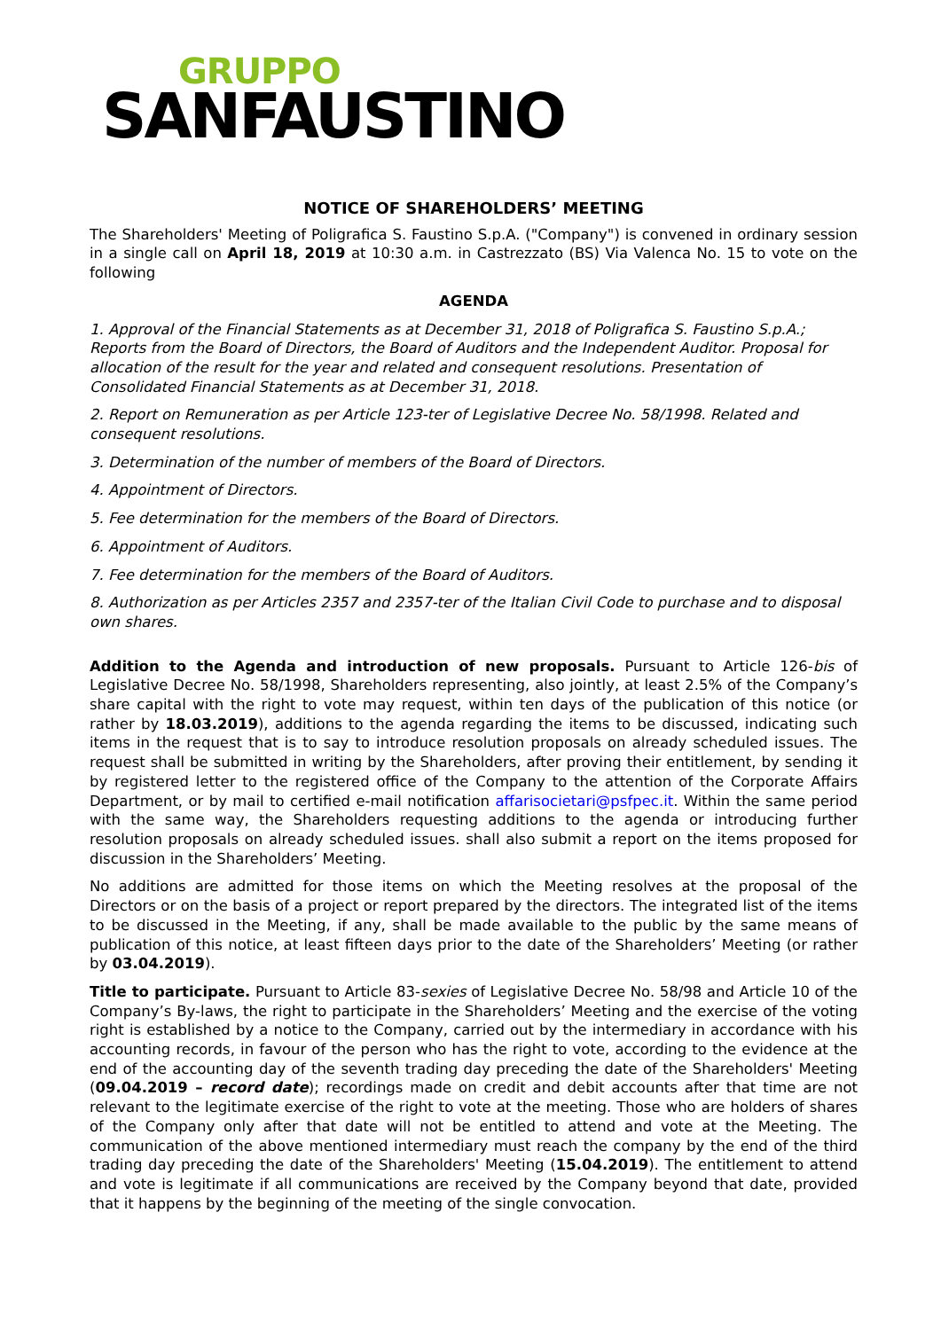GRUPPO
SANFAUSTINO
NOTICE OF SHAREHOLDERS’ MEETING
The Shareholders' Meeting of Poligrafica S. Faustino S.p.A. ("Company") is convened in ordinary session in a single call on April 18, 2019 at 10:30 a.m. in Castrezzato (BS) Via Valenca No. 15 to vote on the following
AGENDA
1. Approval of the Financial Statements as at December 31, 2018 of Poligrafica S. Faustino S.p.A.; Reports from the Board of Directors, the Board of Auditors and the Independent Auditor. Proposal for allocation of the result for the year and related and consequent resolutions. Presentation of Consolidated Financial Statements as at December 31, 2018.
2. Report on Remuneration as per Article 123-ter of Legislative Decree No. 58/1998. Related and consequent resolutions.
3. Determination of the number of members of the Board of Directors.
4. Appointment of Directors.
5. Fee determination for the members of the Board of Directors.
6. Appointment of Auditors.
7. Fee determination for the members of the Board of Auditors.
8. Authorization as per Articles 2357 and 2357-ter of the Italian Civil Code to purchase and to disposal own shares.
Addition to the Agenda and introduction of new proposals. Pursuant to Article 126-bis of Legislative Decree No. 58/1998, Shareholders representing, also jointly, at least 2.5% of the Company’s share capital with the right to vote may request, within ten days of the publication of this notice (or rather by 18.03.2019), additions to the agenda regarding the items to be discussed, indicating such items in the request that is to say to introduce resolution proposals on already scheduled issues. The request shall be submitted in writing by the Shareholders, after proving their entitlement, by sending it by registered letter to the registered office of the Company to the attention of the Corporate Affairs Department, or by mail to certified e-mail notification affarisocietari@psfpec.it. Within the same period with the same way, the Shareholders requesting additions to the agenda or introducing further resolution proposals on already scheduled issues. shall also submit a report on the items proposed for discussion in the Shareholders’ Meeting.
No additions are admitted for those items on which the Meeting resolves at the proposal of the Directors or on the basis of a project or report prepared by the directors. The integrated list of the items to be discussed in the Meeting, if any, shall be made available to the public by the same means of publication of this notice, at least fifteen days prior to the date of the Shareholders’ Meeting (or rather by 03.04.2019).
Title to participate. Pursuant to Article 83-sexies of Legislative Decree No. 58/98 and Article 10 of the Company’s By-laws, the right to participate in the Shareholders’ Meeting and the exercise of the voting right is established by a notice to the Company, carried out by the intermediary in accordance with his accounting records, in favour of the person who has the right to vote, according to the evidence at the end of the accounting day of the seventh trading day preceding the date of the Shareholders' Meeting (09.04.2019 – record date); recordings made on credit and debit accounts after that time are not relevant to the legitimate exercise of the right to vote at the meeting. Those who are holders of shares of the Company only after that date will not be entitled to attend and vote at the Meeting. The communication of the above mentioned intermediary must reach the company by the end of the third trading day preceding the date of the Shareholders' Meeting (15.04.2019). The entitlement to attend and vote is legitimate if all communications are received by the Company beyond that date, provided that it happens by the beginning of the meeting of the single convocation.